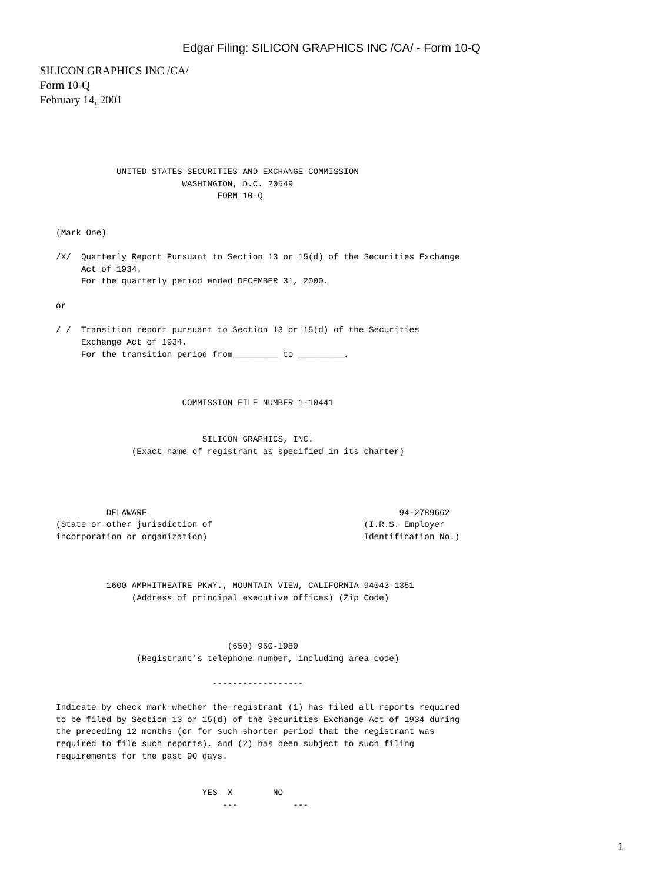Edgar Filing: SILICON GRAPHICS INC /CA/ - Form 10-Q
SILICON GRAPHICS INC /CA/
Form 10-Q
February 14, 2001
                   UNITED STATES SECURITIES AND EXCHANGE COMMISSION
                                WASHINGTON, D.C. 20549
                                       FORM 10-Q


       (Mark One)

       /X/  Quarterly Report Pursuant to Section 13 or 15(d) of the Securities Exchange
            Act of 1934.
            For the quarterly period ended DECEMBER 31, 2000.

       or

       / /  Transition report pursuant to Section 13 or 15(d) of the Securities
            Exchange Act of 1934.
            For the transition period from_________ to _________.



                                COMMISSION FILE NUMBER 1-10441


                                    SILICON GRAPHICS, INC.
                      (Exact name of registrant as specified in its charter)




                 DELAWARE                                                  94-2789662
       (State or other jurisdiction of                              (I.R.S. Employer
       incorporation or organization)                               Identification No.)



                 1600 AMPHITHEATRE PKWY., MOUNTAIN VIEW, CALIFORNIA 94043-1351
                      (Address of principal executive offices) (Zip Code)



                                         (650) 960-1980
                       (Registrant's telephone number, including area code)

                                      ------------------

       Indicate by check mark whether the registrant (1) has filed all reports required
       to be filed by Section 13 or 15(d) of the Securities Exchange Act of 1934 during
       the preceding 12 months (or for such shorter period that the registrant was
       required to file such reports), and (2) has been subject to such filing
       requirements for the past 90 days.


                                    YES  X        NO
                                        ---           ---
1